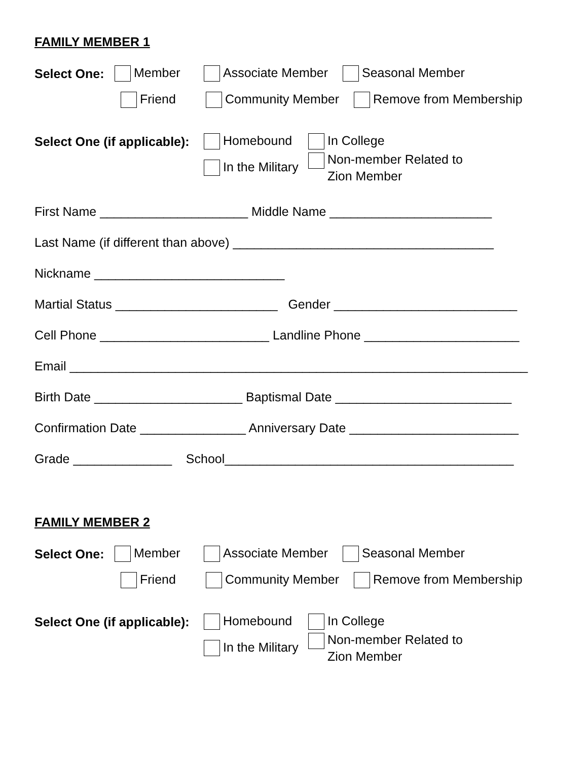FAMILY MEMBER 1
Select One: Member Associate Member Seasonal Member
Friend Community Member Remove from Membership
Select One (if applicable): Homebound In College
In the Military Non-member Related to
Zion Member
First Name _____________________ Middle Name _______________________
Last Name (if different than above) _____________________________________
Nickname ___________________________
Martial Status _______________________ Gender __________________________
Cell Phone ________________________ Landline Phone ______________________
Email _________________________________________________________________
Birth Date _____________________ Baptismal Date _________________________
Confirmation Date _______________ Anniversary Date ________________________
Grade ______________ School_________________________________________
FAMILY MEMBER 2
Select One: Member Associate Member Seasonal Member
Friend Community Member Remove from Membership
Select One (if applicable): Homebound In College
In the Military Non-member Related to
Zion Member